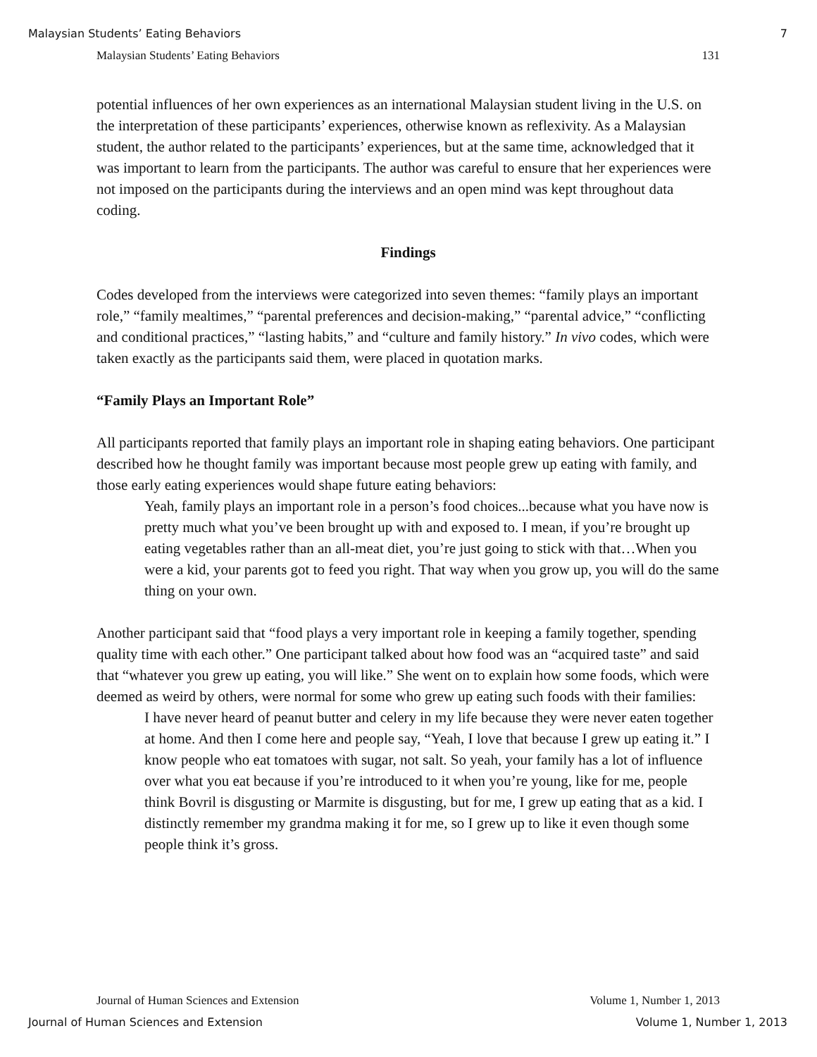Malaysian Students’ Eating Behaviors 7
Malaysian Students’ Eating Behaviors 131
potential influences of her own experiences as an international Malaysian student living in the U.S. on the interpretation of these participants’ experiences, otherwise known as reflexivity. As a Malaysian student, the author related to the participants’ experiences, but at the same time, acknowledged that it was important to learn from the participants. The author was careful to ensure that her experiences were not imposed on the participants during the interviews and an open mind was kept throughout data coding.
Findings
Codes developed from the interviews were categorized into seven themes: “family plays an important role,” “family mealtimes,” “parental preferences and decision-making,” “parental advice,” “conflicting and conditional practices,” “lasting habits,” and “culture and family history.” In vivo codes, which were taken exactly as the participants said them, were placed in quotation marks.
“Family Plays an Important Role”
All participants reported that family plays an important role in shaping eating behaviors. One participant described how he thought family was important because most people grew up eating with family, and those early eating experiences would shape future eating behaviors:
Yeah, family plays an important role in a person’s food choices...because what you have now is pretty much what you’ve been brought up with and exposed to. I mean, if you’re brought up eating vegetables rather than an all-meat diet, you’re just going to stick with that…When you were a kid, your parents got to feed you right. That way when you grow up, you will do the same thing on your own.
Another participant said that “food plays a very important role in keeping a family together, spending quality time with each other.” One participant talked about how food was an “acquired taste” and said that “whatever you grew up eating, you will like.” She went on to explain how some foods, which were deemed as weird by others, were normal for some who grew up eating such foods with their families:
I have never heard of peanut butter and celery in my life because they were never eaten together at home. And then I come here and people say, “Yeah, I love that because I grew up eating it.” I know people who eat tomatoes with sugar, not salt. So yeah, your family has a lot of influence over what you eat because if you’re introduced to it when you’re young, like for me, people think Bovril is disgusting or Marmite is disgusting, but for me, I grew up eating that as a kid. I distinctly remember my grandma making it for me, so I grew up to like it even though some people think it’s gross.
Journal of Human Sciences and Extension Volume 1, Number 1, 2013
Journal of Human Sciences and Extension Volume 1, Number 1, 2013